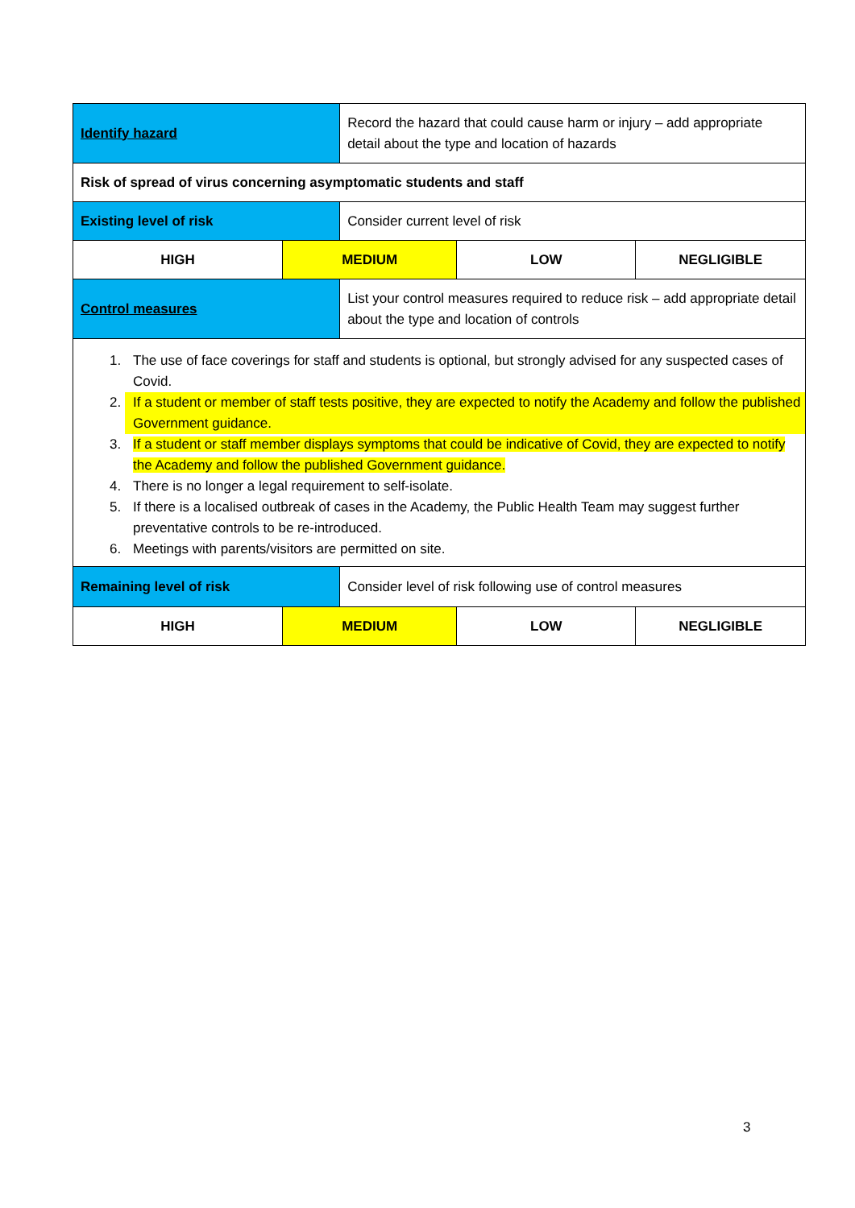| Identify hazard | | Record the hazard that could cause harm or injury – add appropriate detail about the type and location of hazards | | |
| Risk of spread of virus concerning asymptomatic students and staff | | | | |
| Existing level of risk | | Consider current level of risk | | |
| HIGH | MEDIUM | | LOW | NEGLIGIBLE |
| Control measures | | List your control measures required to reduce risk – add appropriate detail about the type and location of controls | | |
| 1. The use of face coverings for staff and students is optional, but strongly advised for any suspected cases of Covid. 2. If a student or member of staff tests positive, they are expected to notify the Academy and follow the published Government guidance. 3. If a student or staff member displays symptoms that could be indicative of Covid, they are expected to notify the Academy and follow the published Government guidance. 4. There is no longer a legal requirement to self-isolate. 5. If there is a localised outbreak of cases in the Academy, the Public Health Team may suggest further preventative controls to be re-introduced. 6. Meetings with parents/visitors are permitted on site. | | | | |
| Remaining level of risk | | Consider level of risk following use of control measures | | |
| HIGH | MEDIUM | | LOW | NEGLIGIBLE |
3